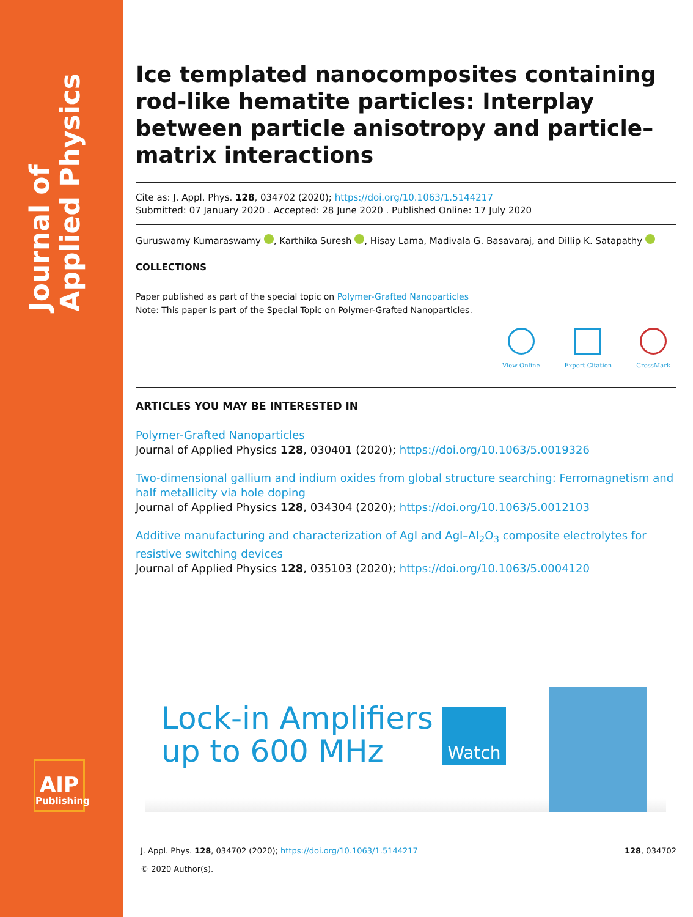Journal of
Applied Physics
AIP
Publishing
Ice templated nanocomposites containing rod-like hematite particles: Interplay between particle anisotropy and particle–matrix interactions
Cite as: J. Appl. Phys. 128, 034702 (2020); https://doi.org/10.1063/1.5144217
Submitted: 07 January 2020 . Accepted: 28 June 2020 . Published Online: 17 July 2020
Guruswamy Kumaraswamy , Karthika Suresh , Hisay Lama, Madivala G. Basavaraj, and Dillip K. Satapathy
COLLECTIONS
Paper published as part of the special topic on Polymer-Grafted Nanoparticles
Note: This paper is part of the Special Topic on Polymer-Grafted Nanoparticles.
View Online Export Citation CrossMark
ARTICLES YOU MAY BE INTERESTED IN
Polymer-Grafted Nanoparticles
Journal of Applied Physics 128, 030401 (2020); https://doi.org/10.1063/5.0019326
Two-dimensional gallium and indium oxides from global structure searching: Ferromagnetism and half metallicity via hole doping
Journal of Applied Physics 128, 034304 (2020); https://doi.org/10.1063/5.0012103
Additive manufacturing and characterization of AgI and AgI–Al<sub>2</sub>O<sub>3</sub> composite electrolytes for resistive switching devices
Journal of Applied Physics 128, 035103 (2020); https://doi.org/10.1063/5.0004120
Lock-in Amplifiers
up to 600 MHz
Watch
J. Appl. Phys. 128, 034702 (2020); https://doi.org/10.1063/1.5144217 128, 034702
© 2020 Author(s).